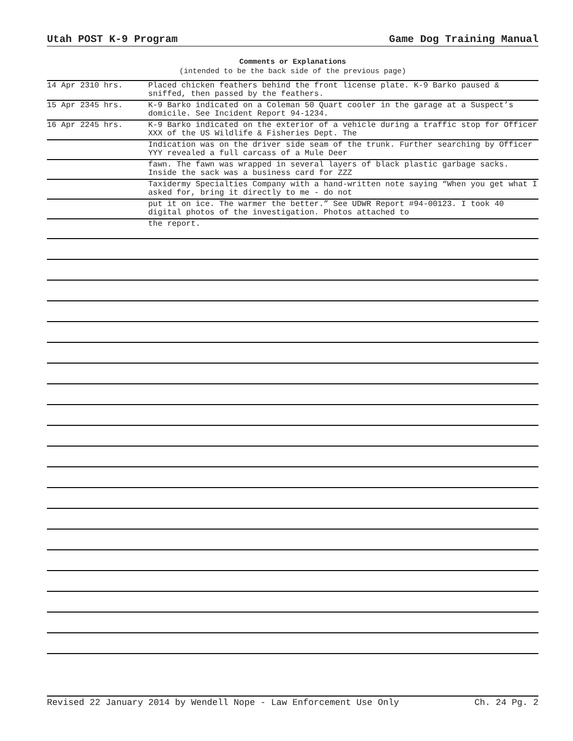Utah POST K-9 Program Game Dog Training Manual
Comments or Explanations
(intended to be the back side of the previous page)
| 14 Apr 2310 hrs. | Placed chicken feathers behind the front license plate. K-9 Barko paused & sniffed, then passed by the feathers. |
| 15 Apr 2345 hrs. | K-9 Barko indicated on a Coleman 50 Quart cooler in the garage at a Suspect’s domicile. See Incident Report 94-1234. |
| 16 Apr 2245 hrs. | K-9 Barko indicated on the exterior of a vehicle during a traffic stop for Officer XXX of the US Wildlife & Fisheries Dept. The |
| | Indication was on the driver side seam of the trunk. Further searching by Officer YYY revealed a full carcass of a Mule Deer |
| | fawn. The fawn was wrapped in several layers of black plastic garbage sacks. Inside the sack was a business card for ZZZ |
| | Taxidermy Specialties Company with a hand-written note saying “When you get what I asked for, bring it directly to me - do not |
| | put it on ice. The warmer the better.” See UDWR Report #94-00123. I took 40 digital photos of the investigation. Photos attached to |
| | the report. |
Revised 22 January 2014 by Wendell Nope - Law Enforcement Use Only Ch. 24 Pg. 2